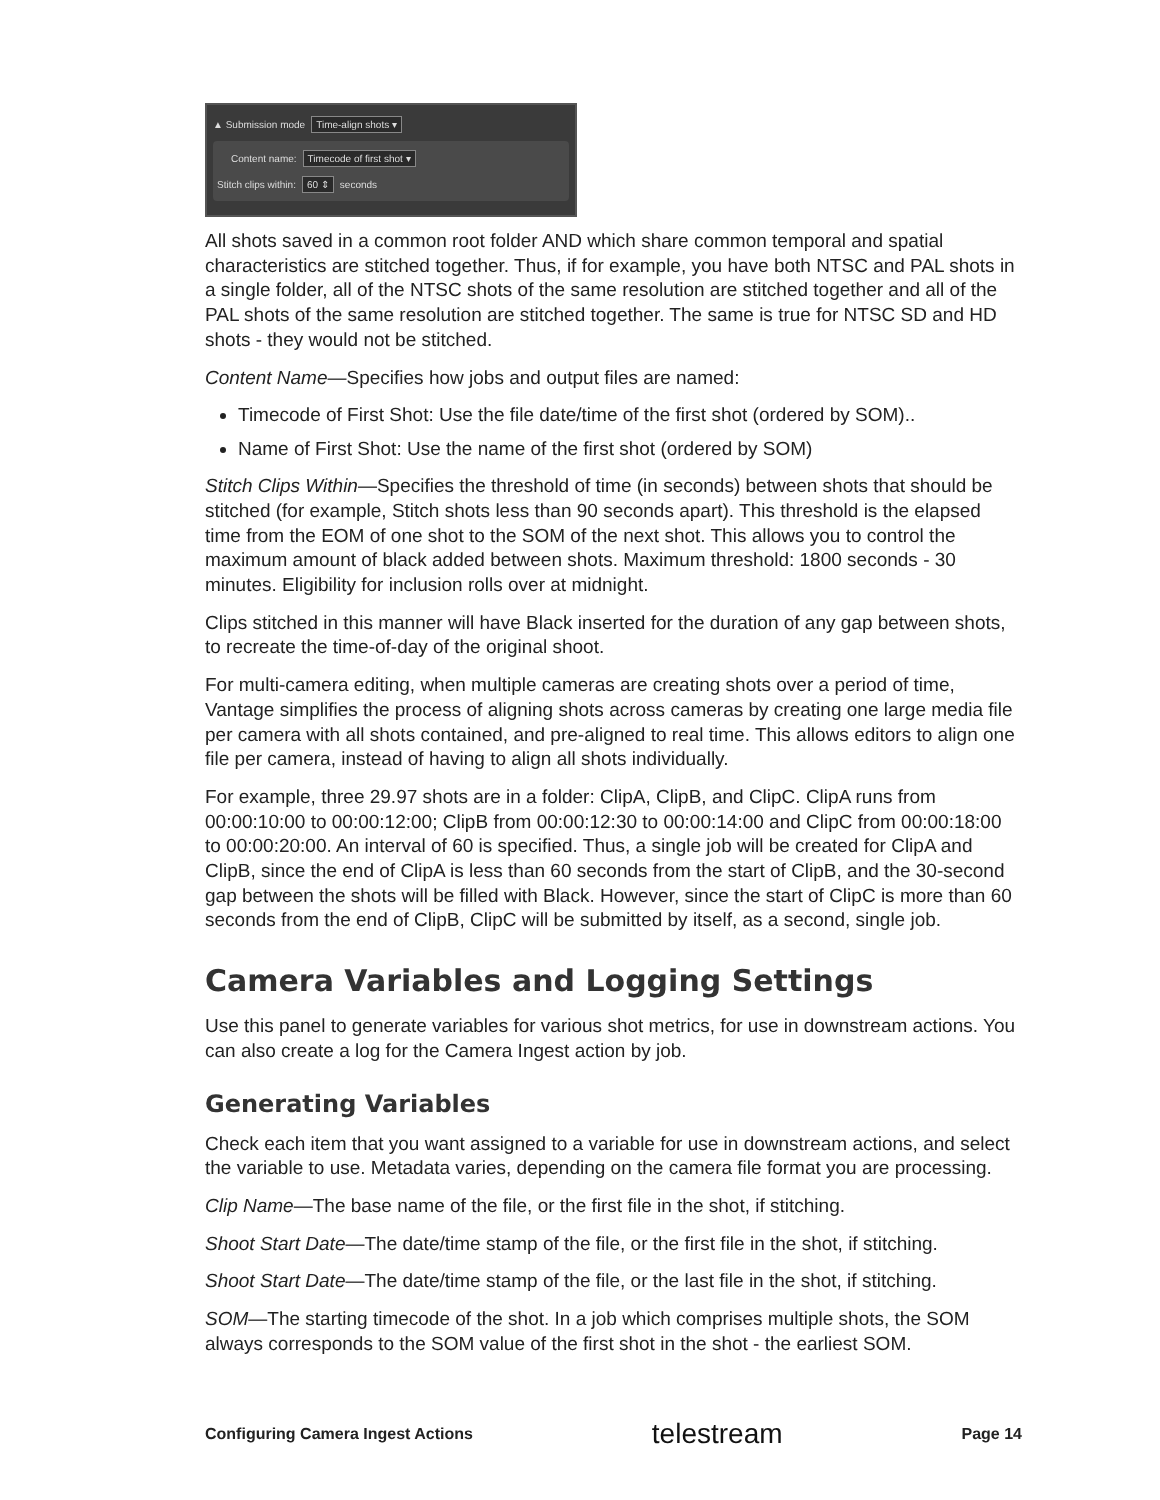▲ Submission mode Time-align shots ▾
Content name: Timecode of first shot ▾
Stitch clips within: 60 ⇕ seconds
All shots saved in a common root folder AND which share common temporal and spatial characteristics are stitched together. Thus, if for example, you have both NTSC and PAL shots in a single folder, all of the NTSC shots of the same resolution are stitched together and all of the PAL shots of the same resolution are stitched together. The same is true for NTSC SD and HD shots - they would not be stitched.
Content Name—Specifies how jobs and output files are named:
Timecode of First Shot: Use the file date/time of the first shot (ordered by SOM)..
Name of First Shot: Use the name of the first shot (ordered by SOM)
Stitch Clips Within—Specifies the threshold of time (in seconds) between shots that should be stitched (for example, Stitch shots less than 90 seconds apart). This threshold is the elapsed time from the EOM of one shot to the SOM of the next shot. This allows you to control the maximum amount of black added between shots. Maximum threshold: 1800 seconds - 30 minutes. Eligibility for inclusion rolls over at midnight.
Clips stitched in this manner will have Black inserted for the duration of any gap between shots, to recreate the time-of-day of the original shoot.
For multi-camera editing, when multiple cameras are creating shots over a period of time, Vantage simplifies the process of aligning shots across cameras by creating one large media file per camera with all shots contained, and pre-aligned to real time. This allows editors to align one file per camera, instead of having to align all shots individually.
For example, three 29.97 shots are in a folder: ClipA, ClipB, and ClipC. ClipA runs from 00:00:10:00 to 00:00:12:00; ClipB from 00:00:12:30 to 00:00:14:00 and ClipC from 00:00:18:00 to 00:00:20:00. An interval of 60 is specified. Thus, a single job will be created for ClipA and ClipB, since the end of ClipA is less than 60 seconds from the start of ClipB, and the 30-second gap between the shots will be filled with Black. However, since the start of ClipC is more than 60 seconds from the end of ClipB, ClipC will be submitted by itself, as a second, single job.
Camera Variables and Logging Settings
Use this panel to generate variables for various shot metrics, for use in downstream actions. You can also create a log for the Camera Ingest action by job.
Generating Variables
Check each item that you want assigned to a variable for use in downstream actions, and select the variable to use. Metadata varies, depending on the camera file format you are processing.
Clip Name—The base name of the file, or the first file in the shot, if stitching.
Shoot Start Date—The date/time stamp of the file, or the first file in the shot, if stitching.
Shoot Start Date—The date/time stamp of the file, or the last file in the shot, if stitching.
SOM—The starting timecode of the shot. In a job which comprises multiple shots, the SOM always corresponds to the SOM value of the first shot in the shot - the earliest SOM.
Configuring Camera Ingest Actions telestream Page 14